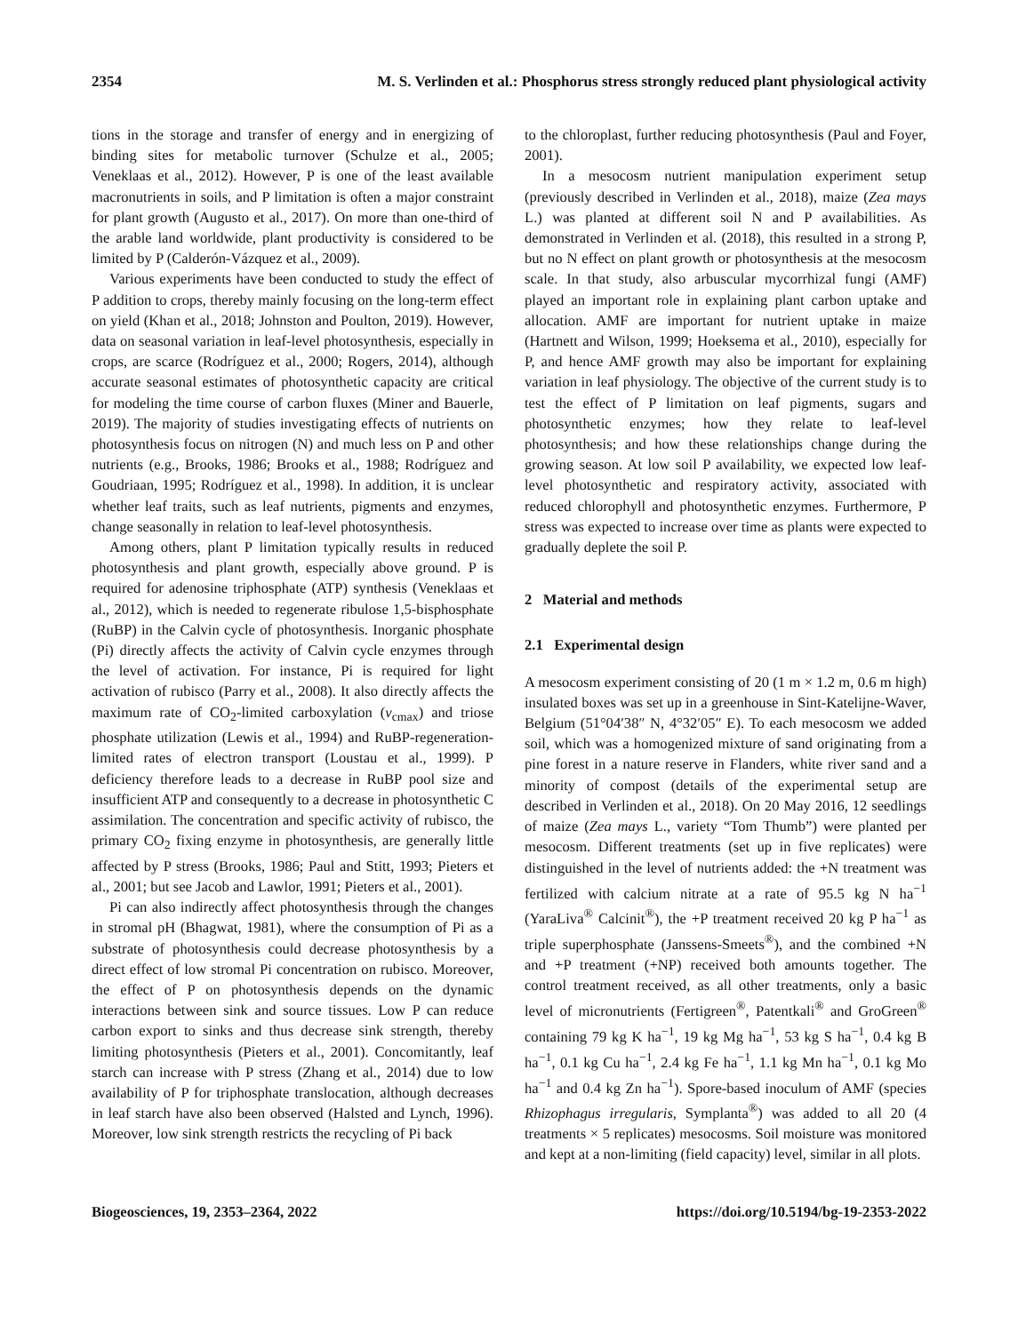2354 M. S. Verlinden et al.: Phosphorus stress strongly reduced plant physiological activity
tions in the storage and transfer of energy and in energizing of binding sites for metabolic turnover (Schulze et al., 2005; Veneklaas et al., 2012). However, P is one of the least available macronutrients in soils, and P limitation is often a major constraint for plant growth (Augusto et al., 2017). On more than one-third of the arable land worldwide, plant productivity is considered to be limited by P (Calderón-Vázquez et al., 2009).
Various experiments have been conducted to study the effect of P addition to crops, thereby mainly focusing on the long-term effect on yield (Khan et al., 2018; Johnston and Poulton, 2019). However, data on seasonal variation in leaf-level photosynthesis, especially in crops, are scarce (Rodríguez et al., 2000; Rogers, 2014), although accurate seasonal estimates of photosynthetic capacity are critical for modeling the time course of carbon fluxes (Miner and Bauerle, 2019). The majority of studies investigating effects of nutrients on photosynthesis focus on nitrogen (N) and much less on P and other nutrients (e.g., Brooks, 1986; Brooks et al., 1988; Rodríguez and Goudriaan, 1995; Rodríguez et al., 1998). In addition, it is unclear whether leaf traits, such as leaf nutrients, pigments and enzymes, change seasonally in relation to leaf-level photosynthesis.
Among others, plant P limitation typically results in reduced photosynthesis and plant growth, especially above ground. P is required for adenosine triphosphate (ATP) synthesis (Veneklaas et al., 2012), which is needed to regenerate ribulose 1,5-bisphosphate (RuBP) in the Calvin cycle of photosynthesis. Inorganic phosphate (Pi) directly affects the activity of Calvin cycle enzymes through the level of activation. For instance, Pi is required for light activation of rubisco (Parry et al., 2008). It also directly affects the maximum rate of CO<sub>2</sub>-limited carboxylation (v<sub>cmax</sub>) and triose phosphate utilization (Lewis et al., 1994) and RuBP-regeneration-limited rates of electron transport (Loustau et al., 1999). P deficiency therefore leads to a decrease in RuBP pool size and insufficient ATP and consequently to a decrease in photosynthetic C assimilation. The concentration and specific activity of rubisco, the primary CO<sub>2</sub> fixing enzyme in photosynthesis, are generally little affected by P stress (Brooks, 1986; Paul and Stitt, 1993; Pieters et al., 2001; but see Jacob and Lawlor, 1991; Pieters et al., 2001).
Pi can also indirectly affect photosynthesis through the changes in stromal pH (Bhagwat, 1981), where the consumption of Pi as a substrate of photosynthesis could decrease photosynthesis by a direct effect of low stromal Pi concentration on rubisco. Moreover, the effect of P on photosynthesis depends on the dynamic interactions between sink and source tissues. Low P can reduce carbon export to sinks and thus decrease sink strength, thereby limiting photosynthesis (Pieters et al., 2001). Concomitantly, leaf starch can increase with P stress (Zhang et al., 2014) due to low availability of P for triphosphate translocation, although decreases in leaf starch have also been observed (Halsted and Lynch, 1996). Moreover, low sink strength restricts the recycling of Pi back
to the chloroplast, further reducing photosynthesis (Paul and Foyer, 2001).
In a mesocosm nutrient manipulation experiment setup (previously described in Verlinden et al., 2018), maize (Zea mays L.) was planted at different soil N and P availabilities. As demonstrated in Verlinden et al. (2018), this resulted in a strong P, but no N effect on plant growth or photosynthesis at the mesocosm scale. In that study, also arbuscular mycorrhizal fungi (AMF) played an important role in explaining plant carbon uptake and allocation. AMF are important for nutrient uptake in maize (Hartnett and Wilson, 1999; Hoeksema et al., 2010), especially for P, and hence AMF growth may also be important for explaining variation in leaf physiology. The objective of the current study is to test the effect of P limitation on leaf pigments, sugars and photosynthetic enzymes; how they relate to leaf-level photosynthesis; and how these relationships change during the growing season. At low soil P availability, we expected low leaf-level photosynthetic and respiratory activity, associated with reduced chlorophyll and photosynthetic enzymes. Furthermore, P stress was expected to increase over time as plants were expected to gradually deplete the soil P.
2 Material and methods
2.1 Experimental design
A mesocosm experiment consisting of 20 (1 m × 1.2 m, 0.6 m high) insulated boxes was set up in a greenhouse in Sint-Katelijne-Waver, Belgium (51°04′38″ N, 4°32′05″ E). To each mesocosm we added soil, which was a homogenized mixture of sand originating from a pine forest in a nature reserve in Flanders, white river sand and a minority of compost (details of the experimental setup are described in Verlinden et al., 2018). On 20 May 2016, 12 seedlings of maize (Zea mays L., variety “Tom Thumb”) were planted per mesocosm. Different treatments (set up in five replicates) were distinguished in the level of nutrients added: the +N treatment was fertilized with calcium nitrate at a rate of 95.5 kg N ha<sup>−1</sup> (YaraLiva<sup>®</sup> Calcinit<sup>®</sup>), the +P treatment received 20 kg P ha<sup>−1</sup> as triple superphosphate (Janssens-Smeets<sup>®</sup>), and the combined +N and +P treatment (+NP) received both amounts together. The control treatment received, as all other treatments, only a basic level of micronutrients (Fertigreen<sup>®</sup>, Patentkali<sup>®</sup> and GroGreen<sup>®</sup> containing 79 kg K ha<sup>−1</sup>, 19 kg Mg ha<sup>−1</sup>, 53 kg S ha<sup>−1</sup>, 0.4 kg B ha<sup>−1</sup>, 0.1 kg Cu ha<sup>−1</sup>, 2.4 kg Fe ha<sup>−1</sup>, 1.1 kg Mn ha<sup>−1</sup>, 0.1 kg Mo ha<sup>−1</sup> and 0.4 kg Zn ha<sup>−1</sup>). Spore-based inoculum of AMF (species Rhizophagus irregularis, Symplanta<sup>®</sup>) was added to all 20 (4 treatments × 5 replicates) mesocosms. Soil moisture was monitored and kept at a non-limiting (field capacity) level, similar in all plots.
Biogeosciences, 19, 2353–2364, 2022 https://doi.org/10.5194/bg-19-2353-2022